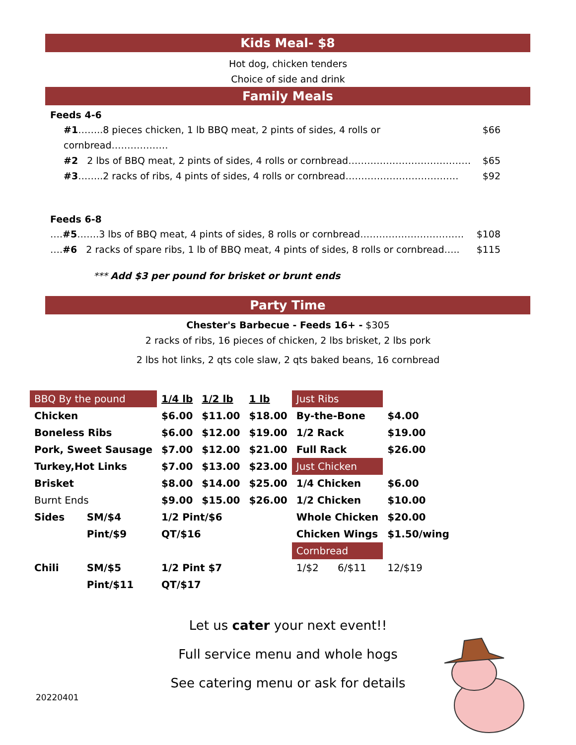Kids Meal- $8
Hot dog, chicken tenders
Choice of side and drink
Family Meals
Feeds 4-6
#1……..8 pieces chicken, 1 lb BBQ meat, 2 pints of sides, 4 rolls or cornbread……………… $66
#2 2 lbs of BBQ meat, 2 pints of sides, 4 rolls or cornbread………………………………… $65
#3……..2 racks of ribs, 4 pints of sides, 4 rolls or cornbread……………………………… $92
Feeds 6-8
….#5…….3 lbs of BBQ meat, 4 pints of sides, 8 rolls or cornbread…………………………… $108
….#6 2 racks of spare ribs, 1 lb of BBQ meat, 4 pints of sides, 8 rolls or cornbread….. $115
*** Add $3 per pound for brisket or brunt ends
Party Time
Chester's Barbecue - Feeds 16+ - $305
2 racks of ribs, 16 pieces of chicken, 2 lbs brisket, 2 lbs pork
2 lbs hot links, 2 qts cole slaw, 2 qts baked beans, 16 cornbread
| BBQ By the pound | | 1/4 lb | 1/2 lb | 1 lb | Just Ribs | | |
| Chicken | | $6.00 | $11.00 | $18.00 | By-the-Bone | | $4.00 |
| Boneless Ribs | | $6.00 | $12.00 | $19.00 | 1/2 Rack | | $19.00 |
| Pork, Sweet Sausage | | $7.00 | $12.00 | $21.00 | Full Rack | | $26.00 |
| Turkey,Hot Links | | $7.00 | $13.00 | $23.00 | Just Chicken | | |
| Brisket | | $8.00 | $14.00 | $25.00 | 1/4 Chicken | | $6.00 |
| Burnt Ends | | $9.00 | $15.00 | $26.00 | 1/2 Chicken | | $10.00 |
| Sides | SM/$4 | 1/2 Pint/$6 | | | Whole Chicken | | $20.00 |
| | Pint/$9 | QT/$16 | | | Chicken Wings | | $1.50/wing |
| | | | | | Cornbread | | |
| Chili | SM/$5 | 1/2 Pint $7 | | | 1/$2 | 6/$11 | 12/$19 |
| | Pint/$11 | QT/$17 | | | | | |
Let us cater your next event!!
Full service menu and whole hogs
See catering menu or ask for details
20220401